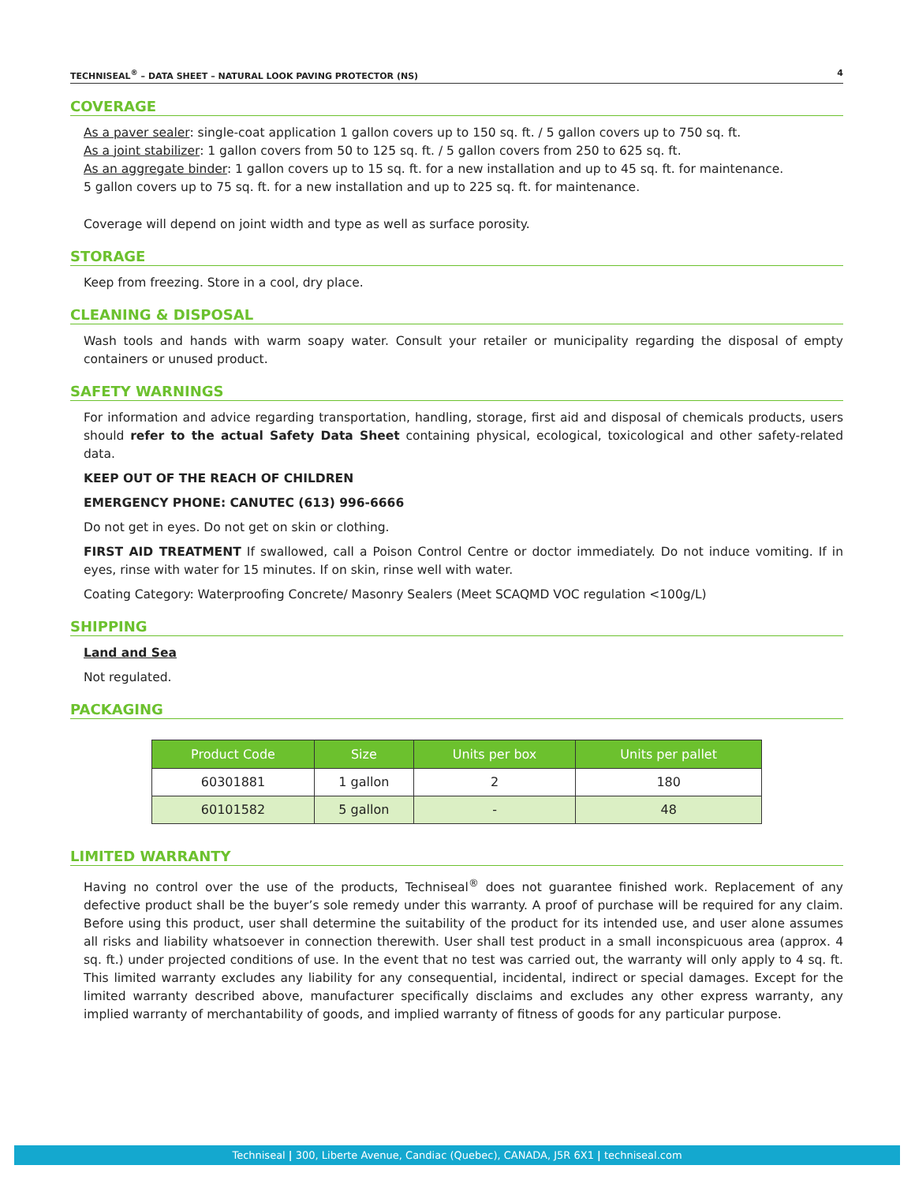TECHNISEAL<sup>®</sup> – DATA SHEET – NATURAL LOOK PAVING PROTECTOR (NS) 4
COVERAGE
As a paver sealer: single-coat application 1 gallon covers up to 150 sq. ft. / 5 gallon covers up to 750 sq. ft.
As a joint stabilizer: 1 gallon covers from 50 to 125 sq. ft. / 5 gallon covers from 250 to 625 sq. ft.
As an aggregate binder: 1 gallon covers up to 15 sq. ft. for a new installation and up to 45 sq. ft. for maintenance.
5 gallon covers up to 75 sq. ft. for a new installation and up to 225 sq. ft. for maintenance.
Coverage will depend on joint width and type as well as surface porosity.
STORAGE
Keep from freezing. Store in a cool, dry place.
CLEANING & DISPOSAL
Wash tools and hands with warm soapy water. Consult your retailer or municipality regarding the disposal of empty containers or unused product.
SAFETY WARNINGS
For information and advice regarding transportation, handling, storage, first aid and disposal of chemicals products, users should refer to the actual Safety Data Sheet containing physical, ecological, toxicological and other safety-related data.
KEEP OUT OF THE REACH OF CHILDREN
EMERGENCY PHONE: CANUTEC (613) 996-6666
Do not get in eyes. Do not get on skin or clothing.
FIRST AID TREATMENT If swallowed, call a Poison Control Centre or doctor immediately. Do not induce vomiting. If in eyes, rinse with water for 15 minutes. If on skin, rinse well with water.
Coating Category: Waterproofing Concrete/ Masonry Sealers (Meet SCAQMD VOC regulation <100g/L)
SHIPPING
Land and Sea
Not regulated.
PACKAGING
| Product Code | Size | Units per box | Units per pallet |
| --- | --- | --- | --- |
| 60301881 | 1 gallon | 2 | 180 |
| 60101582 | 5 gallon | - | 48 |
LIMITED WARRANTY
Having no control over the use of the products, Techniseal<sup>®</sup> does not guarantee finished work. Replacement of any defective product shall be the buyer’s sole remedy under this warranty. A proof of purchase will be required for any claim. Before using this product, user shall determine the suitability of the product for its intended use, and user alone assumes all risks and liability whatsoever in connection therewith. User shall test product in a small inconspicuous area (approx. 4 sq. ft.) under projected conditions of use. In the event that no test was carried out, the warranty will only apply to 4 sq. ft. This limited warranty excludes any liability for any consequential, incidental, indirect or special damages. Except for the limited warranty described above, manufacturer specifically disclaims and excludes any other express warranty, any implied warranty of merchantability of goods, and implied warranty of fitness of goods for any particular purpose.
Techniseal | 300, Liberte Avenue, Candiac (Quebec), CANADA, J5R 6X1 | techniseal.com